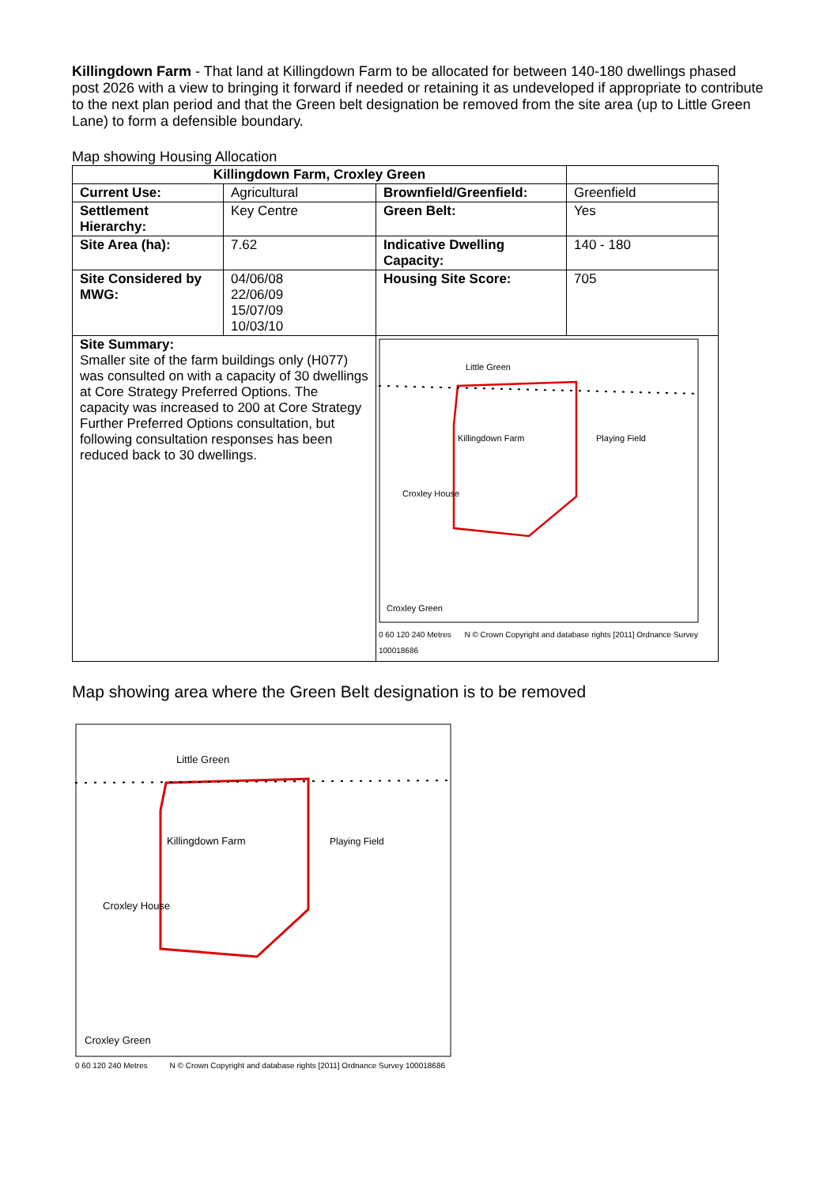Killingdown Farm - That land at Killingdown Farm to be allocated for between 140-180 dwellings phased post 2026 with a view to bringing it forward if needed or retaining it as undeveloped if appropriate to contribute to the next plan period and that the Green belt designation be removed from the site area (up to Little Green Lane) to form a defensible boundary.
Map showing Housing Allocation
| Killingdown Farm, Croxley Green | | | |
| Current Use: | Agricultural | Brownfield/Greenfield: | Greenfield |
| Settlement Hierarchy: | Key Centre | Green Belt: | Yes |
| Site Area (ha): | 7.62 | Indicative Dwelling Capacity: | 140 - 180 |
| Site Considered by MWG: | 04/06/08 22/06/09 15/07/09 10/03/10 | Housing Site Score: | 705 |
| Site Summary: Smaller site of the farm buildings only (H077) was consulted on with a capacity of 30 dwellings at Core Strategy Preferred Options. The capacity was increased to 200 at Core Strategy Further Preferred Options consultation, but following consultation responses has been reduced back to 30 dwellings. | | Little Green Killingdown Farm Playing Field Croxley House Croxley Green 0 60 120 240 Metres N © Crown Copyright and database rights [2011] Ordnance Survey 100018686 | |
Map showing area where the Green Belt designation is to be removed
Little Green
Killingdown Farm
Playing Field
Croxley House
Croxley Green
0 60 120 240 Metres N © Crown Copyright and database rights [2011] Ordnance Survey 100018686